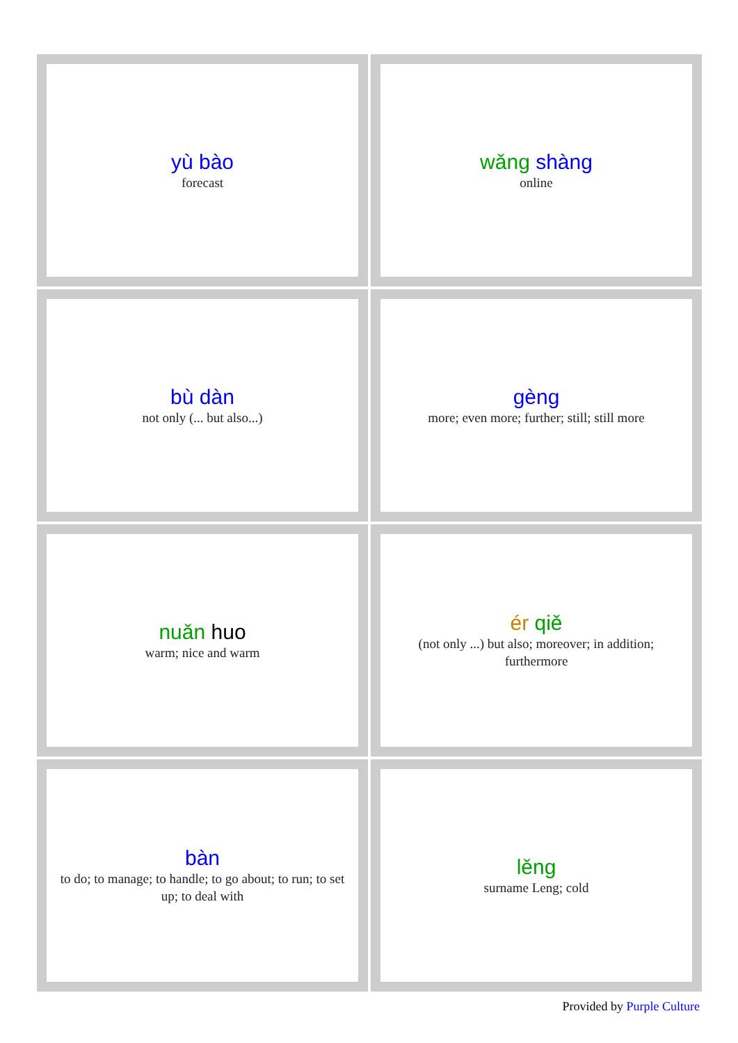| yù bào forecast | wǎng shàng online |
| bù dàn not only (... but also...) | gèng more; even more; further; still; still more |
| nuǎn huo warm; nice and warm | ér qiě (not only ...) but also; moreover; in addition; furthermore |
| bàn to do; to manage; to handle; to go about; to run; to set up; to deal with | lěng surname Leng; cold |
Provided by Purple Culture